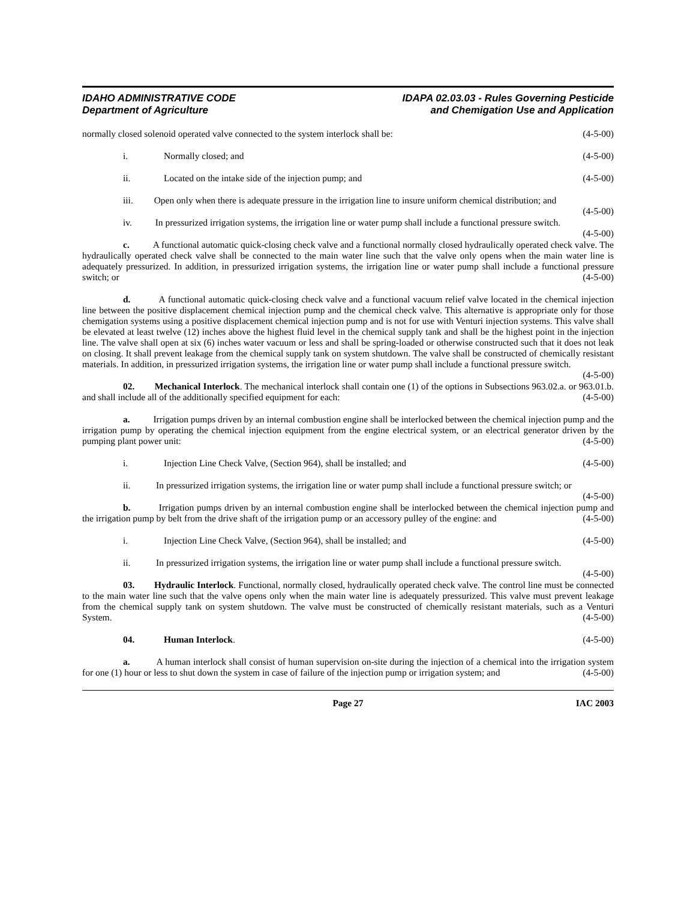IDAHO ADMINISTRATIVE CODE
Department of Agriculture
IDAPA 02.03.03 - Rules Governing Pesticide
and Chemigation Use and Application
normally closed solenoid operated valve connected to the system interlock shall be: (4-5-00)
i. Normally closed; and (4-5-00)
ii. Located on the intake side of the injection pump; and (4-5-00)
iii. Open only when there is adequate pressure in the irrigation line to insure uniform chemical distribution; and (4-5-00)
iv. In pressurized irrigation systems, the irrigation line or water pump shall include a functional pressure switch. (4-5-00)
c. A functional automatic quick-closing check valve and a functional normally closed hydraulically operated check valve. The hydraulically operated check valve shall be connected to the main water line such that the valve only opens when the main water line is adequately pressurized. In addition, in pressurized irrigation systems, the irrigation line or water pump shall include a functional pressure switch; or (4-5-00)
d. A functional automatic quick-closing check valve and a functional vacuum relief valve located in the chemical injection line between the positive displacement chemical injection pump and the chemical check valve. This alternative is appropriate only for those chemigation systems using a positive displacement chemical injection pump and is not for use with Venturi injection systems. This valve shall be elevated at least twelve (12) inches above the highest fluid level in the chemical supply tank and shall be the highest point in the injection line. The valve shall open at six (6) inches water vacuum or less and shall be spring-loaded or otherwise constructed such that it does not leak on closing. It shall prevent leakage from the chemical supply tank on system shutdown. The valve shall be constructed of chemically resistant materials. In addition, in pressurized irrigation systems, the irrigation line or water pump shall include a functional pressure switch. (4-5-00)
02. Mechanical Interlock. The mechanical interlock shall contain one (1) of the options in Subsections 963.02.a. or 963.01.b. and shall include all of the additionally specified equipment for each: (4-5-00)
a. Irrigation pumps driven by an internal combustion engine shall be interlocked between the chemical injection pump and the irrigation pump by operating the chemical injection equipment from the engine electrical system, or an electrical generator driven by the pumping plant power unit: (4-5-00)
i. Injection Line Check Valve, (Section 964), shall be installed; and (4-5-00)
ii. In pressurized irrigation systems, the irrigation line or water pump shall include a functional pressure switch; or (4-5-00)
b. Irrigation pumps driven by an internal combustion engine shall be interlocked between the chemical injection pump and the irrigation pump by belt from the drive shaft of the irrigation pump or an accessory pulley of the engine: and (4-5-00)
i. Injection Line Check Valve, (Section 964), shall be installed; and (4-5-00)
ii. In pressurized irrigation systems, the irrigation line or water pump shall include a functional pressure switch. (4-5-00)
03. Hydraulic Interlock. Functional, normally closed, hydraulically operated check valve. The control line must be connected to the main water line such that the valve opens only when the main water line is adequately pressurized. This valve must prevent leakage from the chemical supply tank on system shutdown. The valve must be constructed of chemically resistant materials, such as a Venturi System. (4-5-00)
04. Human Interlock. (4-5-00)
a. A human interlock shall consist of human supervision on-site during the injection of a chemical into the irrigation system for one (1) hour or less to shut down the system in case of failure of the injection pump or irrigation system; and (4-5-00)
IAC 2003 Page 27 IAC 2003